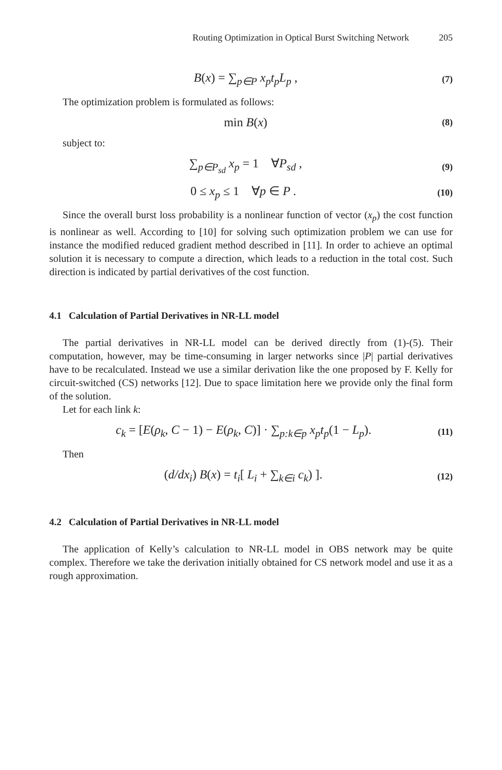Routing Optimization in Optical Burst Switching Network 205
B(x) = ∑<sub>p∈P</sub> x<sub>p</sub>t<sub>p</sub>L<sub>p</sub> ,
(7)
The optimization problem is formulated as follows:
min B(x)
(8)
subject to:
∑<sub>p∈P<sub>sd</sub></sub> x<sub>p</sub> = 1 ∀P<sub>sd</sub> ,
(9)
0 ≤ x<sub>p</sub> ≤ 1 ∀p ∈ P .
(10)
Since the overall burst loss probability is a nonlinear function of vector (x<sub>p</sub>) the cost function is nonlinear as well. According to [10] for solving such optimization problem we can use for instance the modified reduced gradient method described in [11]. In order to achieve an optimal solution it is necessary to compute a direction, which leads to a reduction in the total cost. Such direction is indicated by partial derivatives of the cost function.
4.1 Calculation of Partial Derivatives in NR-LL model
The partial derivatives in NR-LL model can be derived directly from (1)-(5). Their computation, however, may be time-consuming in larger networks since |P| partial derivatives have to be recalculated. Instead we use a similar derivation like the one proposed by F. Kelly for circuit-switched (CS) networks [12]. Due to space limitation here we provide only the final form of the solution.
Let for each link k:
c<sub>k</sub> = [E(ρ<sub>k</sub>, C − 1) − E(ρ<sub>k</sub>, C)] · ∑<sub>p:k∈p</sub> x<sub>p</sub>t<sub>p</sub>(1 − L<sub>p</sub>).
(11)
Then
(d/dx<sub>i</sub>) B(x) = t<sub>i</sub>[ L<sub>i</sub> + ∑<sub>k∈i</sub> c<sub>k</sub>) ].
(12)
4.2 Calculation of Partial Derivatives in NR-LL model
The application of Kelly’s calculation to NR-LL model in OBS network may be quite complex. Therefore we take the derivation initially obtained for CS network model and use it as a rough approximation.